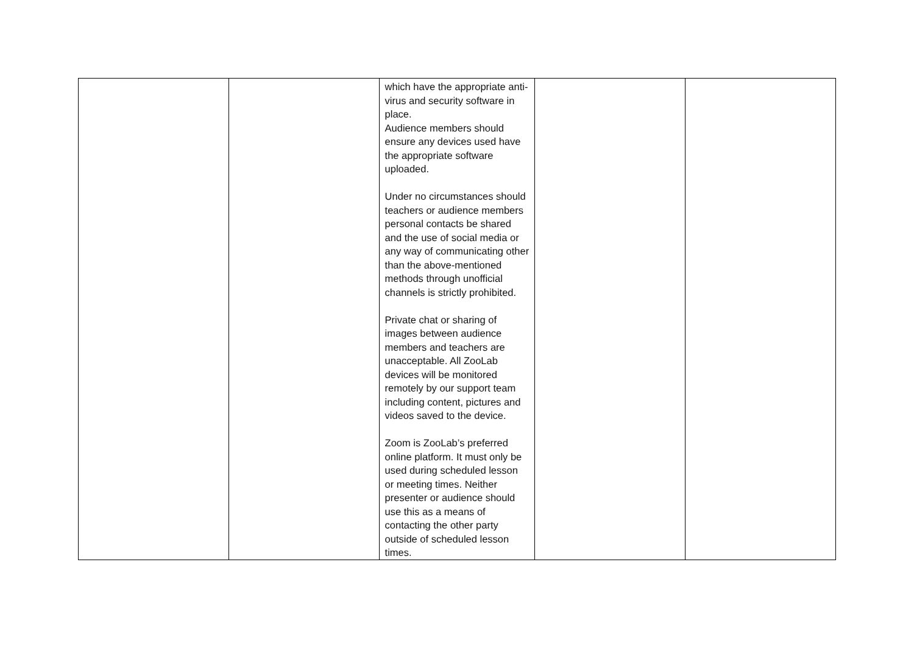| | | which have the appropriate anti-virus and security software in place. Audience members should ensure any devices used have the appropriate software uploaded. Under no circumstances should teachers or audience members personal contacts be shared and the use of social media or any way of communicating other than the above-mentioned methods through unofficial channels is strictly prohibited. Private chat or sharing of images between audience members and teachers are unacceptable. All ZooLab devices will be monitored remotely by our support team including content, pictures and videos saved to the device. Zoom is ZooLab’s preferred online platform. It must only be used during scheduled lesson or meeting times. Neither presenter or audience should use this as a means of contacting the other party outside of scheduled lesson times. | | |